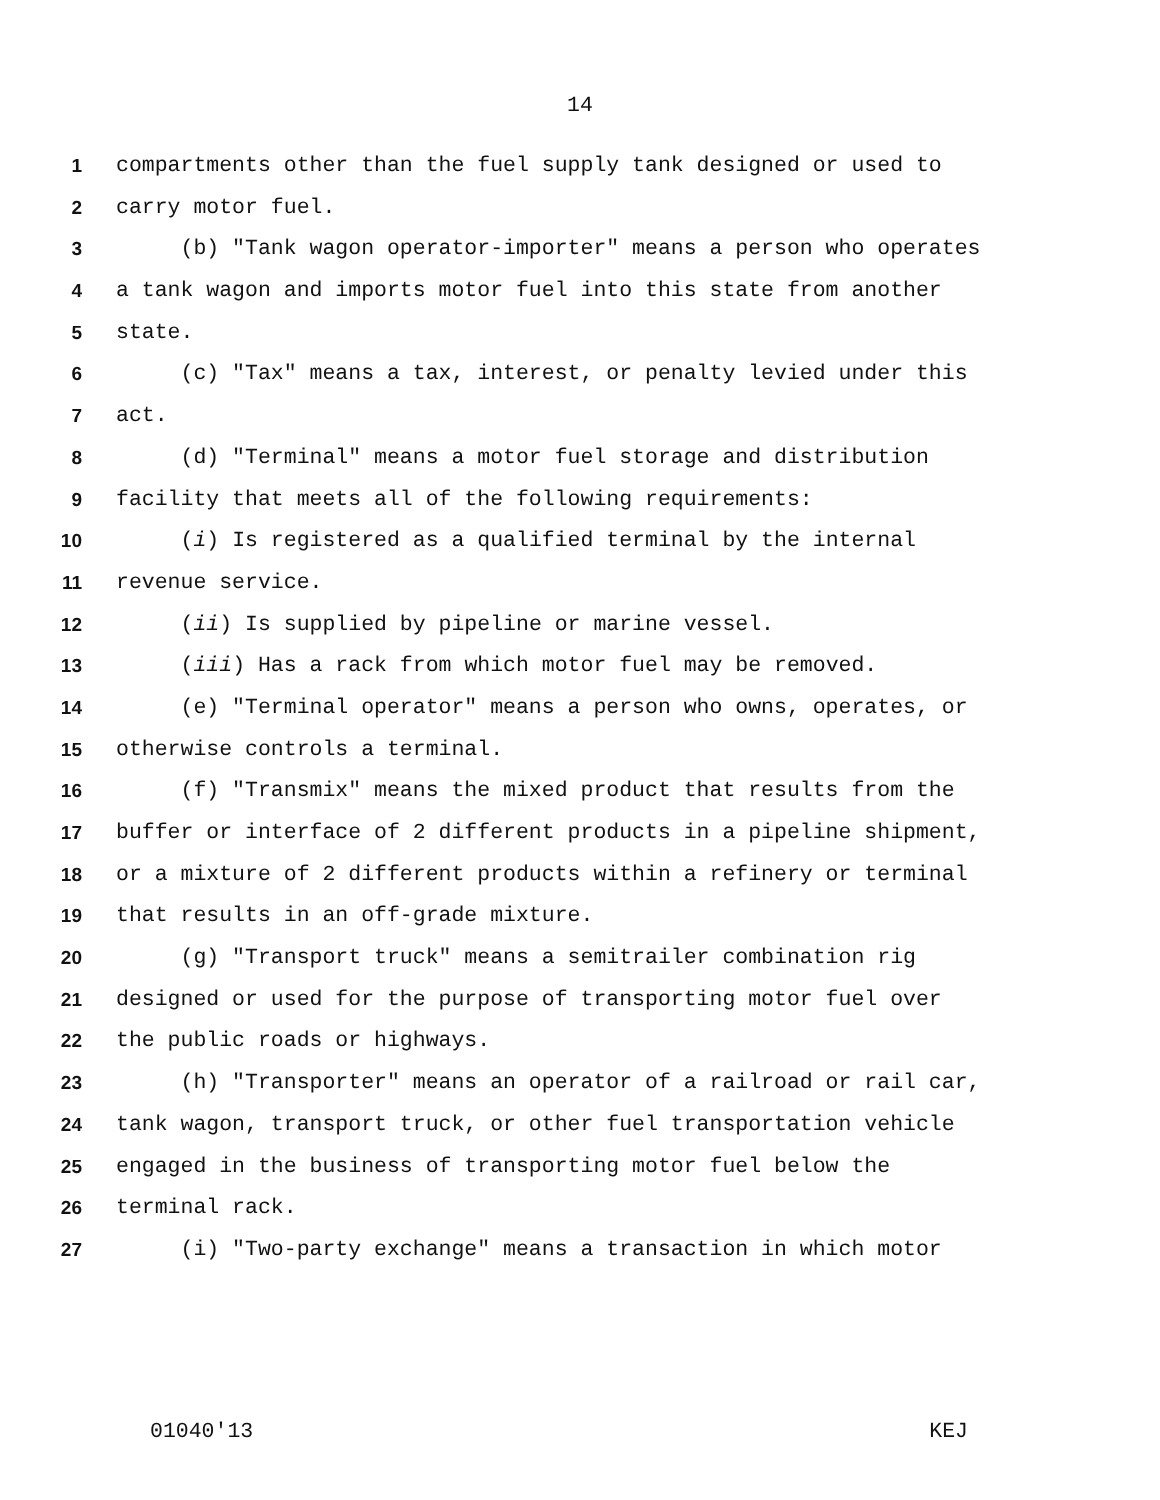14
1 compartments other than the fuel supply tank designed or used to
2 carry motor fuel.
3 (b) "Tank wagon operator-importer" means a person who operates
4 a tank wagon and imports motor fuel into this state from another
5 state.
6 (c) "Tax" means a tax, interest, or penalty levied under this
7 act.
8 (d) "Terminal" means a motor fuel storage and distribution
9 facility that meets all of the following requirements:
10 (i) Is registered as a qualified terminal by the internal
11 revenue service.
12 (ii) Is supplied by pipeline or marine vessel.
13 (iii) Has a rack from which motor fuel may be removed.
14 (e) "Terminal operator" means a person who owns, operates, or
15 otherwise controls a terminal.
16 (f) "Transmix" means the mixed product that results from the
17 buffer or interface of 2 different products in a pipeline shipment,
18 or a mixture of 2 different products within a refinery or terminal
19 that results in an off-grade mixture.
20 (g) "Transport truck" means a semitrailer combination rig
21 designed or used for the purpose of transporting motor fuel over
22 the public roads or highways.
23 (h) "Transporter" means an operator of a railroad or rail car,
24 tank wagon, transport truck, or other fuel transportation vehicle
25 engaged in the business of transporting motor fuel below the
26 terminal rack.
27 (i) "Two-party exchange" means a transaction in which motor
01040'13 KEJ